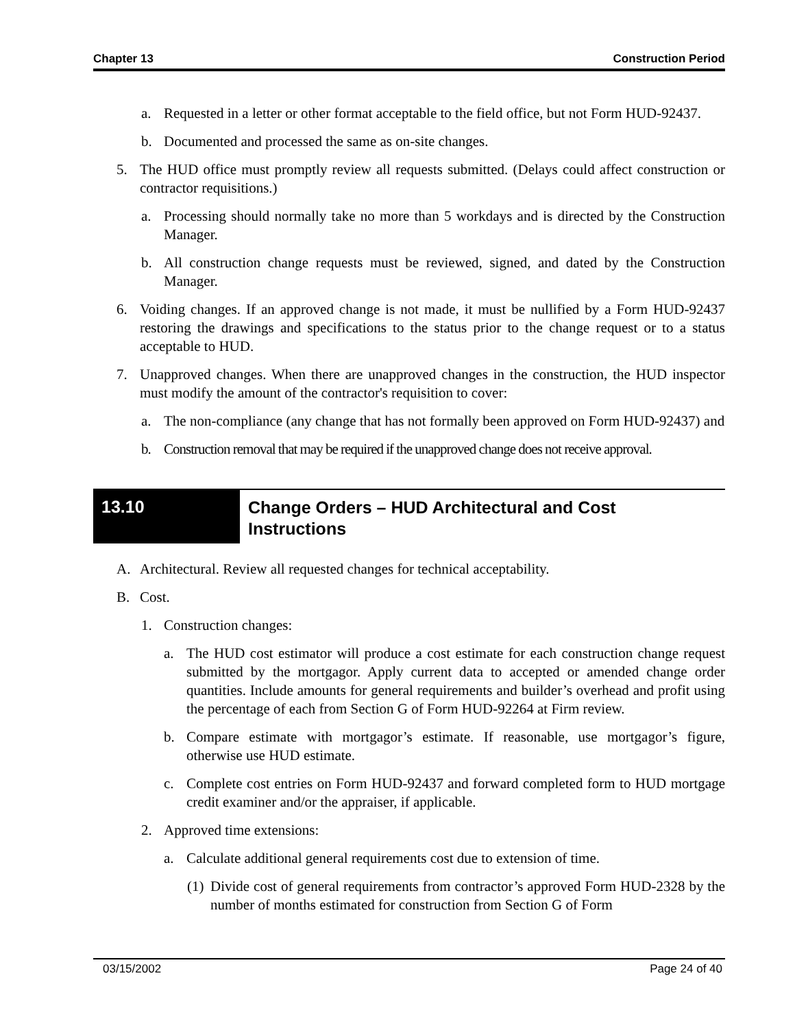Chapter 13 Construction Period
a. Requested in a letter or other format acceptable to the field office, but not Form HUD-92437.
b. Documented and processed the same as on-site changes.
5. The HUD office must promptly review all requests submitted. (Delays could affect construction or contractor requisitions.)
a. Processing should normally take no more than 5 workdays and is directed by the Construction Manager.
b. All construction change requests must be reviewed, signed, and dated by the Construction Manager.
6. Voiding changes. If an approved change is not made, it must be nullified by a Form HUD-92437 restoring the drawings and specifications to the status prior to the change request or to a status acceptable to HUD.
7. Unapproved changes. When there are unapproved changes in the construction, the HUD inspector must modify the amount of the contractor's requisition to cover:
a. The non-compliance (any change that has not formally been approved on Form HUD-92437) and
b. Construction removal that may be required if the unapproved change does not receive approval.
13.10
Change Orders – HUD Architectural and Cost
Instructions
A. Architectural. Review all requested changes for technical acceptability.
B. Cost.
1. Construction changes:
a. The HUD cost estimator will produce a cost estimate for each construction change request submitted by the mortgagor. Apply current data to accepted or amended change order quantities. Include amounts for general requirements and builder’s overhead and profit using the percentage of each from Section G of Form HUD-92264 at Firm review.
b. Compare estimate with mortgagor’s estimate. If reasonable, use mortgagor’s figure, otherwise use HUD estimate.
c. Complete cost entries on Form HUD-92437 and forward completed form to HUD mortgage credit examiner and/or the appraiser, if applicable.
2. Approved time extensions:
a. Calculate additional general requirements cost due to extension of time.
(1) Divide cost of general requirements from contractor’s approved Form HUD-2328 by the number of months estimated for construction from Section G of Form
03/15/2002 Page 24 of 40